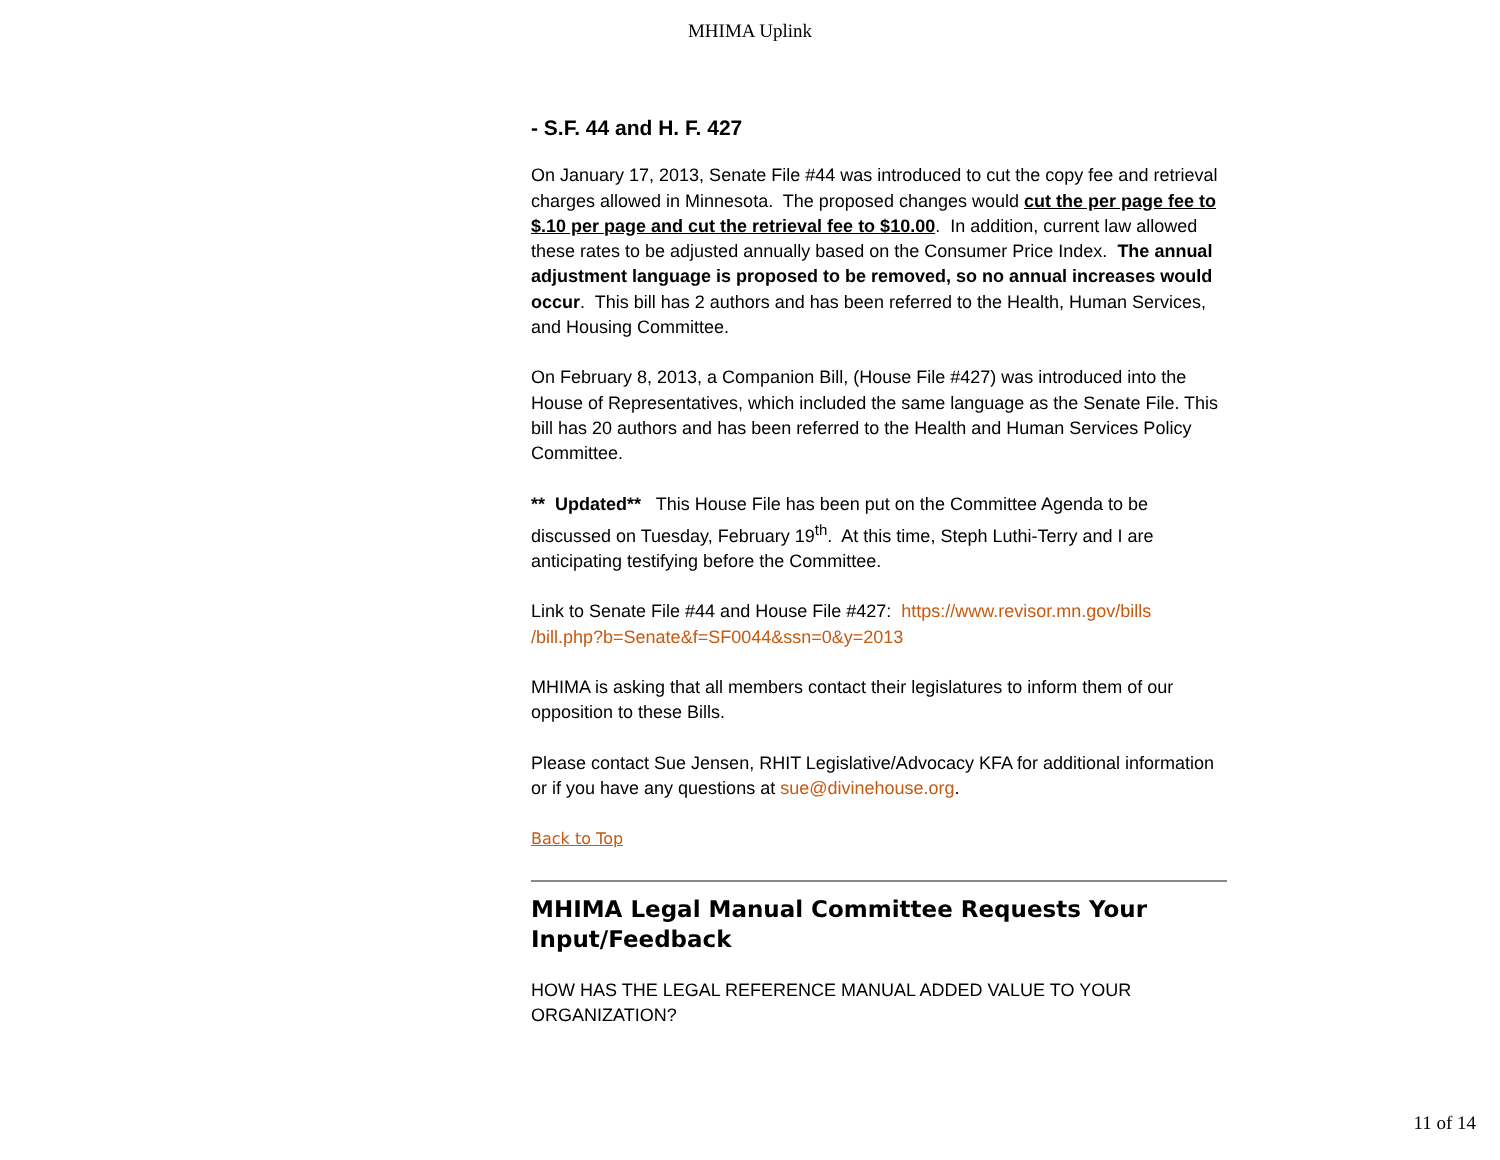MHIMA Uplink
- S.F. 44 and H. F. 427
On January 17, 2013, Senate File #44 was introduced to cut the copy fee and retrieval charges allowed in Minnesota. The proposed changes would cut the per page fee to $.10 per page and cut the retrieval fee to $10.00. In addition, current law allowed these rates to be adjusted annually based on the Consumer Price Index. The annual adjustment language is proposed to be removed, so no annual increases would occur. This bill has 2 authors and has been referred to the Health, Human Services, and Housing Committee.
On February 8, 2013, a Companion Bill, (House File #427) was introduced into the House of Representatives, which included the same language as the Senate File. This bill has 20 authors and has been referred to the Health and Human Services Policy Committee.
** Updated** This House File has been put on the Committee Agenda to be discussed on Tuesday, February 19<sup>th</sup>. At this time, Steph Luthi-Terry and I are anticipating testifying before the Committee.
Link to Senate File #44 and House File #427: https://www.revisor.mn.gov/bills /bill.php?b=Senate&f=SF0044&ssn=0&y=2013
MHIMA is asking that all members contact their legislatures to inform them of our opposition to these Bills.
Please contact Sue Jensen, RHIT Legislative/Advocacy KFA for additional information or if you have any questions at sue@divinehouse.org.
Back to Top
MHIMA Legal Manual Committee Requests Your Input/Feedback
HOW HAS THE LEGAL REFERENCE MANUAL ADDED VALUE TO YOUR ORGANIZATION?
11 of 14